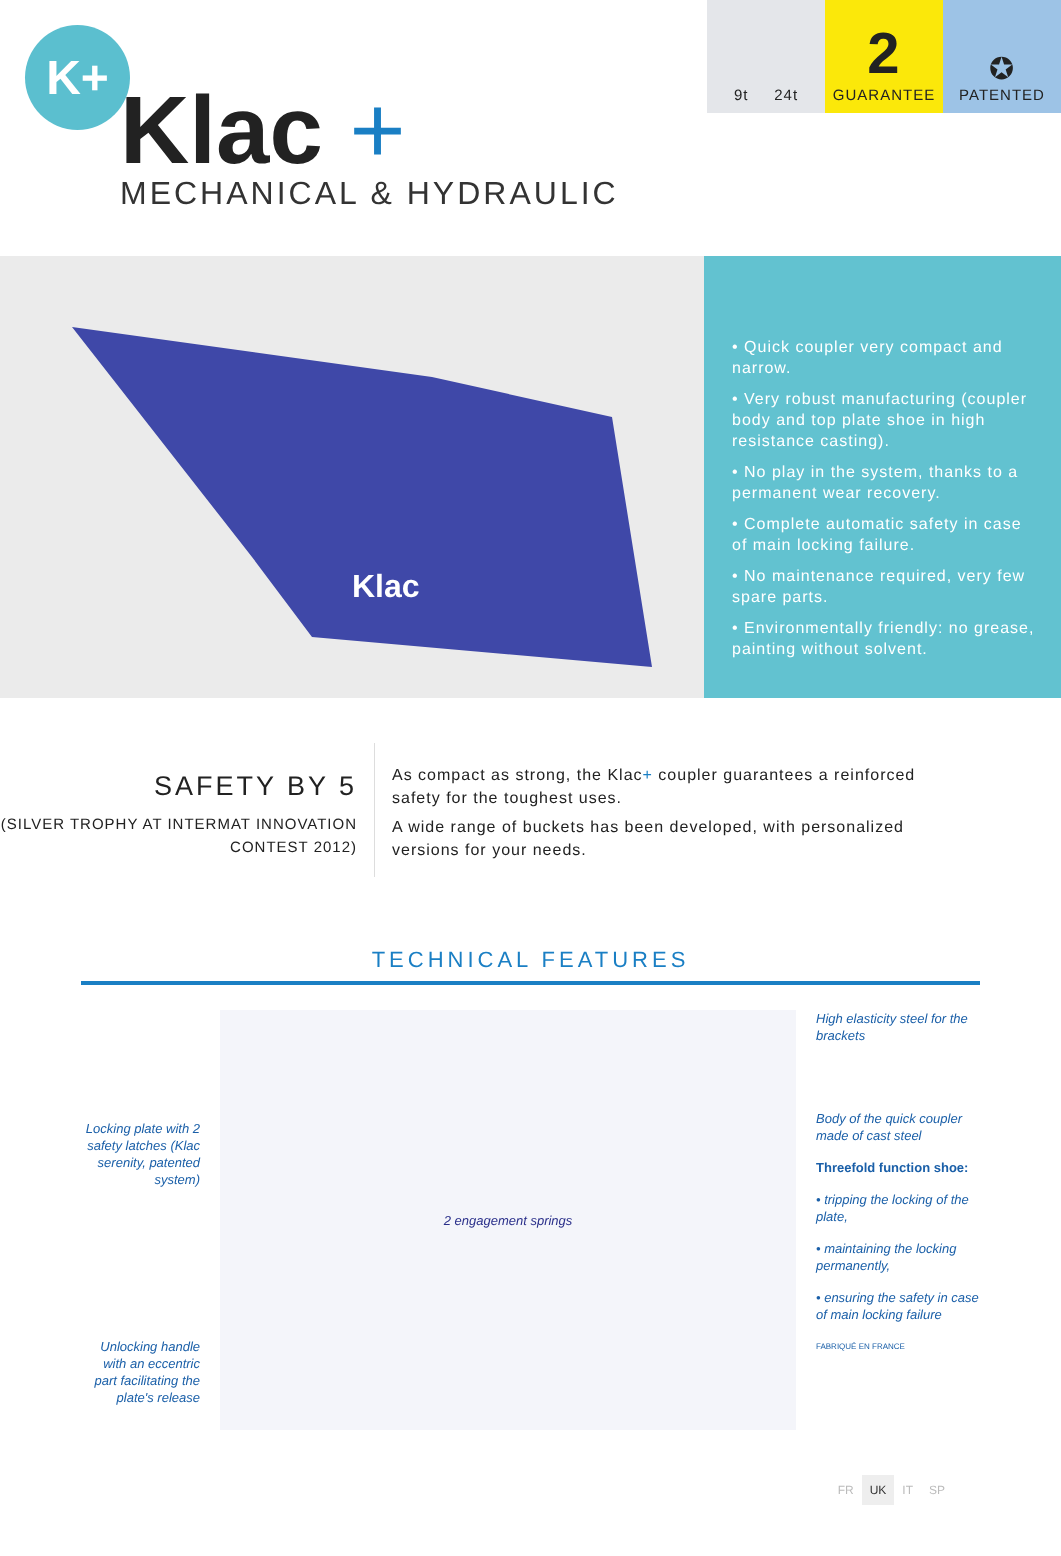K+
Klac +
MECHANICAL & HYDRAULIC
9t 24t
2
GUARANTEE
✪
PATENTED
Klac
• Quick coupler very compact and narrow.
• Very robust manufacturing (coupler body and top plate shoe in high resistance casting).
• No play in the system, thanks to a permanent wear recovery.
• Complete automatic safety in case of main locking failure.
• No maintenance required, very few spare parts.
• Environmentally friendly: no grease, painting without solvent.
SAFETY BY 5
(SILVER TROPHY AT INTERMAT INNOVATION CONTEST 2012)
As compact as strong, the Klac+ coupler guarantees a reinforced safety for the toughest uses.
A wide range of buckets has been developed, with personalized versions for your needs.
TECHNICAL FEATURES
Locking plate with 2 safety latches (Klac serenity, patented system)
Unlocking handle with an eccentric part facilitating the plate's release
2 engagement springs
High elasticity steel for the brackets
Body of the quick coupler made of cast steel
Threefold function shoe:
• tripping the locking of the plate,
• maintaining the locking permanently,
• ensuring the safety in case of main locking failure
FABRIQUÉ EN FRANCE
FR UK IT SP